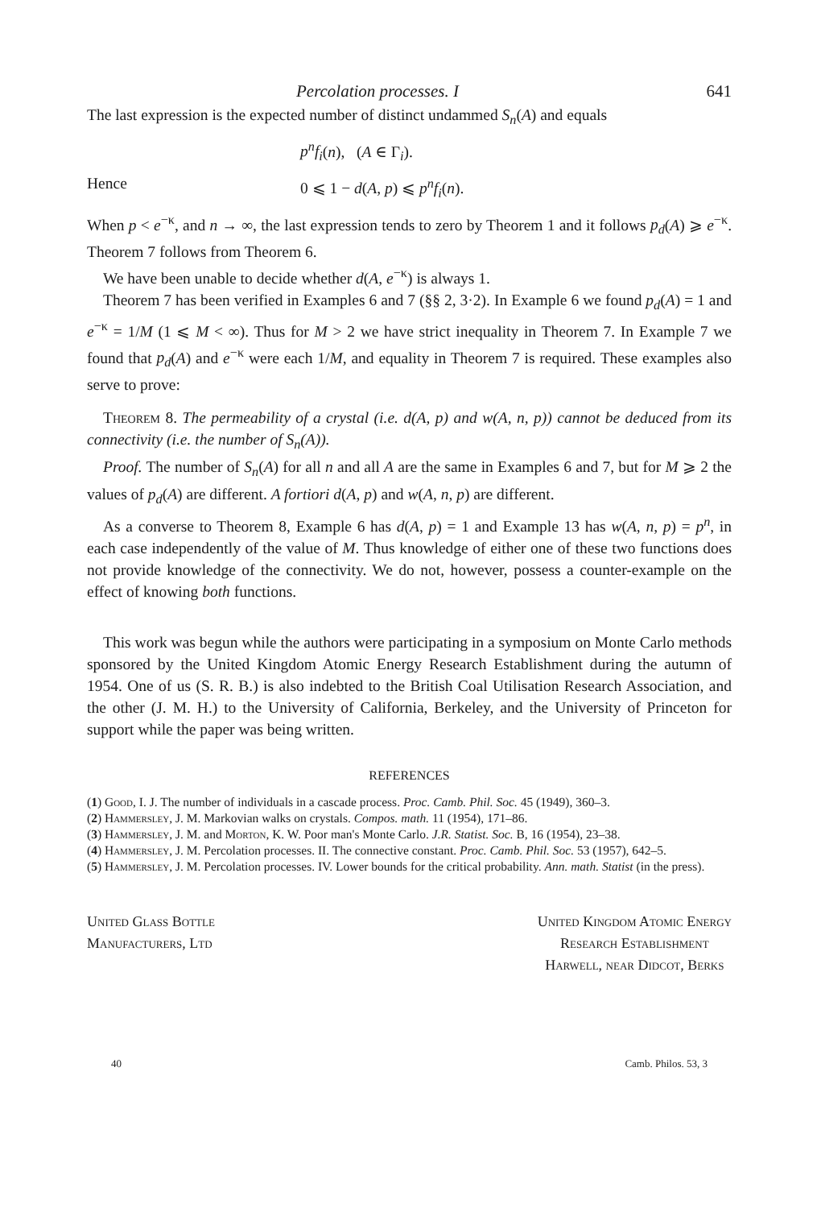Percolation processes. I 641
The last expression is the expected number of distinct undammed S<sub>n</sub>(A) and equals
p<sup>n</sup>f<sub>i</sub>(n), (A ∈ Γ<sub>i</sub>).
Hence 0 ⩽ 1 − d(A, p) ⩽ p<sup>n</sup>f<sub>i</sub>(n).
When p < e<sup>−κ</sup>, and n → ∞, the last expression tends to zero by Theorem 1 and it follows p<sub>d</sub>(A) ⩾ e<sup>−κ</sup>. Theorem 7 follows from Theorem 6.
We have been unable to decide whether d(A, e<sup>−κ</sup>) is always 1.
Theorem 7 has been verified in Examples 6 and 7 (§§ 2, 3·2). In Example 6 we found p<sub>d</sub>(A) = 1 and e<sup>−κ</sup> = 1/M (1 ⩽ M < ∞). Thus for M > 2 we have strict inequality in Theorem 7. In Example 7 we found that p<sub>d</sub>(A) and e<sup>−κ</sup> were each 1/M, and equality in Theorem 7 is required. These examples also serve to prove:
Theorem 8. The permeability of a crystal (i.e. d(A, p) and w(A, n, p)) cannot be deduced from its connectivity (i.e. the number of S<sub>n</sub>(A)).
Proof. The number of S<sub>n</sub>(A) for all n and all A are the same in Examples 6 and 7, but for M ⩾ 2 the values of p<sub>d</sub>(A) are different. A fortiori d(A, p) and w(A, n, p) are different.
As a converse to Theorem 8, Example 6 has d(A, p) = 1 and Example 13 has w(A, n, p) = p<sup>n</sup>, in each case independently of the value of M. Thus knowledge of either one of these two functions does not provide knowledge of the connectivity. We do not, however, possess a counter-example on the effect of knowing both functions.
This work was begun while the authors were participating in a symposium on Monte Carlo methods sponsored by the United Kingdom Atomic Energy Research Establishment during the autumn of 1954. One of us (S. R. B.) is also indebted to the British Coal Utilisation Research Association, and the other (J. M. H.) to the University of California, Berkeley, and the University of Princeton for support while the paper was being written.
REFERENCES
(1) Good, I. J. The number of individuals in a cascade process. Proc. Camb. Phil. Soc. 45 (1949), 360–3.
(2) Hammersley, J. M. Markovian walks on crystals. Compos. math. 11 (1954), 171–86.
(3) Hammersley, J. M. and Morton, K. W. Poor man's Monte Carlo. J.R. Statist. Soc. B, 16 (1954), 23–38.
(4) Hammersley, J. M. Percolation processes. II. The connective constant. Proc. Camb. Phil. Soc. 53 (1957), 642–5.
(5) Hammersley, J. M. Percolation processes. IV. Lower bounds for the critical probability. Ann. math. Statist (in the press).
United Glass Bottle
Manufacturers, Ltd
United Kingdom Atomic Energy
Research Establishment
Harwell, near Didcot, Berks
40 Camb. Philos. 53, 3